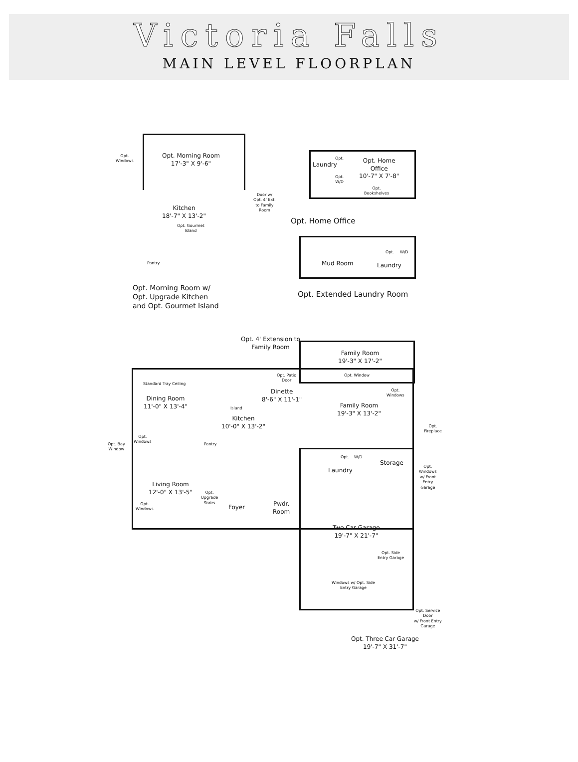Victoria Falls
MAIN LEVEL FLOORPLAN
Opt.
Windows
Opt. Morning Room
17'-3" X 9'-6"
Kitchen
18'-7" X 13'-2"
Opt. Gourmet
Island
Door w/
Opt. 4' Ext.
to Family
Room
Laundry
Opt.
Opt.
W/D
Opt. Home
Office
10'-7" X 7'-8"
Opt.
Bookshelves
Opt. Home Office
Pantry
Opt. Morning Room w/
Opt. Upgrade Kitchen
and Opt. Gourmet Island
Mud Room
Opt. W/D
Laundry
Opt. Extended Laundry Room
Opt. 4' Extension to
Family Room
Family Room
19'-3" X 17'-2"
Standard Tray Ceiling
Dining Room
11'-0" X 13'-4"
Opt. Patio
Door
Opt. Window
Dinette
8'-6" X 11'-1"
Island
Opt.
Windows
Family Room
19'-3" X 13'-2"
Opt.
Fireplace
Kitchen
10'-0" X 13'-2"
Opt.
Windows
Opt. Bay
Window
Pantry
Opt. W/D
Storage
Opt.
Windows
w/ Front
Entry
Garage
Laundry
Living Room
12'-0" X 13'-5"
Opt.
Upgrade
Stairs
Foyer
Pwdr.
Room
Opt.
Windows
Two Car Garage
19'-7" X 21'-7"
Opt. Side
Entry Garage
Windows w/ Opt. Side
Entry Garage
Opt. Service
Door
w/ Front Entry
Garage
Opt. Three Car Garage
19'-7" X 31'-7"